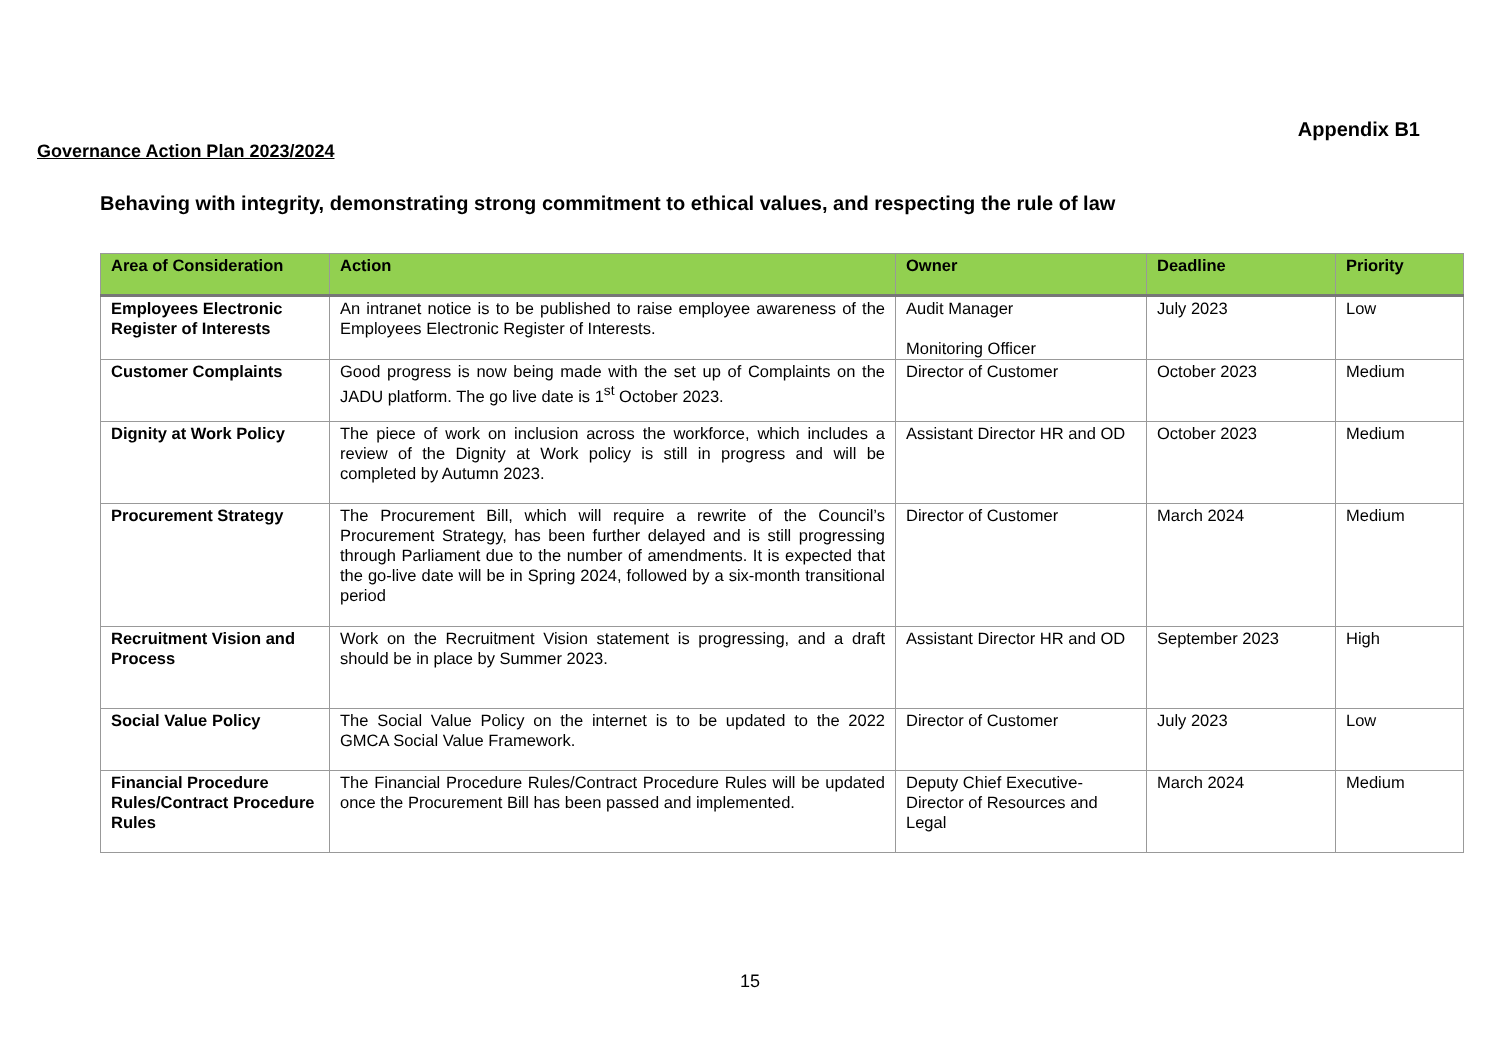Appendix B1
Governance Action Plan 2023/2024
Behaving with integrity, demonstrating strong commitment to ethical values, and respecting the rule of law
| Area of Consideration | Action | Owner | Deadline | Priority |
| --- | --- | --- | --- | --- |
| Employees Electronic Register of Interests | An intranet notice is to be published to raise employee awareness of the Employees Electronic Register of Interests. | Audit Manager Monitoring Officer | July 2023 | Low |
| Customer Complaints | Good progress is now being made with the set up of Complaints on the JADU platform. The go live date is 1<sup>st</sup> October 2023. | Director of Customer | October 2023 | Medium |
| Dignity at Work Policy | The piece of work on inclusion across the workforce, which includes a review of the Dignity at Work policy is still in progress and will be completed by Autumn 2023. | Assistant Director HR and OD | October 2023 | Medium |
| Procurement Strategy | The Procurement Bill, which will require a rewrite of the Council’s Procurement Strategy, has been further delayed and is still progressing through Parliament due to the number of amendments. It is expected that the go-live date will be in Spring 2024, followed by a six-month transitional period | Director of Customer | March 2024 | Medium |
| Recruitment Vision and Process | Work on the Recruitment Vision statement is progressing, and a draft should be in place by Summer 2023. | Assistant Director HR and OD | September 2023 | High |
| Social Value Policy | The Social Value Policy on the internet is to be updated to the 2022 GMCA Social Value Framework. | Director of Customer | July 2023 | Low |
| Financial Procedure Rules/Contract Procedure Rules | The Financial Procedure Rules/Contract Procedure Rules will be updated once the Procurement Bill has been passed and implemented. | Deputy Chief Executive- Director of Resources and Legal | March 2024 | Medium |
15